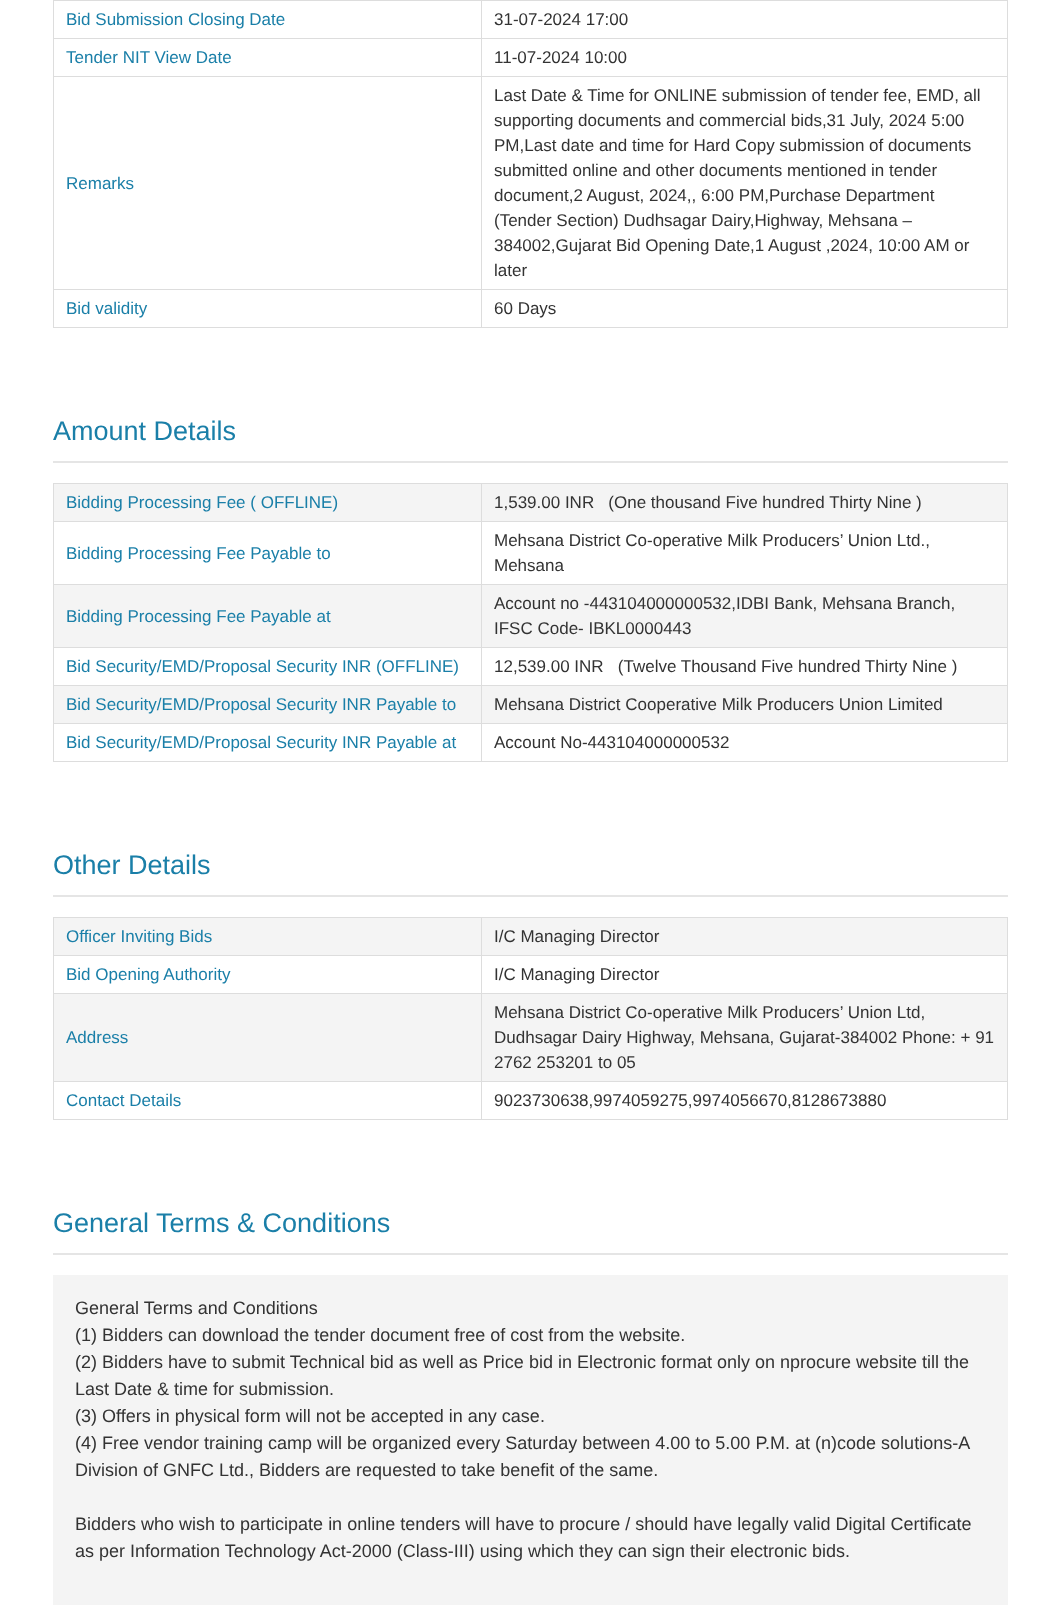| Bid Submission Closing Date | 31-07-2024 17:00 |
| Tender NIT View Date | 11-07-2024 10:00 |
| Remarks | Last Date & Time for ONLINE submission of tender fee, EMD, all supporting documents and commercial bids,31 July, 2024 5:00 PM,Last date and time for Hard Copy submission of documents submitted online and other documents mentioned in tender document,2 August, 2024,, 6:00 PM,Purchase Department (Tender Section) Dudhsagar Dairy,Highway, Mehsana – 384002,Gujarat Bid Opening Date,1 August ,2024, 10:00 AM or later |
| Bid validity | 60 Days |
Amount Details
| Bidding Processing Fee ( OFFLINE) | 1,539.00 INR (One thousand Five hundred Thirty Nine ) |
| Bidding Processing Fee Payable to | Mehsana District Co-operative Milk Producers’ Union Ltd., Mehsana |
| Bidding Processing Fee Payable at | Account no -443104000000532,IDBI Bank, Mehsana Branch, IFSC Code- IBKL0000443 |
| Bid Security/EMD/Proposal Security INR (OFFLINE) | 12,539.00 INR (Twelve Thousand Five hundred Thirty Nine ) |
| Bid Security/EMD/Proposal Security INR Payable to | Mehsana District Cooperative Milk Producers Union Limited |
| Bid Security/EMD/Proposal Security INR Payable at | Account No-443104000000532 |
Other Details
| Officer Inviting Bids | I/C Managing Director |
| Bid Opening Authority | I/C Managing Director |
| Address | Mehsana District Co-operative Milk Producers’ Union Ltd, Dudhsagar Dairy Highway, Mehsana, Gujarat-384002 Phone: + 91 2762 253201 to 05 |
| Contact Details | 9023730638,9974059275,9974056670,8128673880 |
General Terms & Conditions
General Terms and Conditions
(1) Bidders can download the tender document free of cost from the website.
(2) Bidders have to submit Technical bid as well as Price bid in Electronic format only on nprocure website till the Last Date & time for submission.
(3) Offers in physical form will not be accepted in any case.
(4) Free vendor training camp will be organized every Saturday between 4.00 to 5.00 P.M. at (n)code solutions-A Division of GNFC Ltd., Bidders are requested to take benefit of the same.
Bidders who wish to participate in online tenders will have to procure / should have legally valid Digital Certificate as per Information Technology Act-2000 (Class-III) using which they can sign their electronic bids.